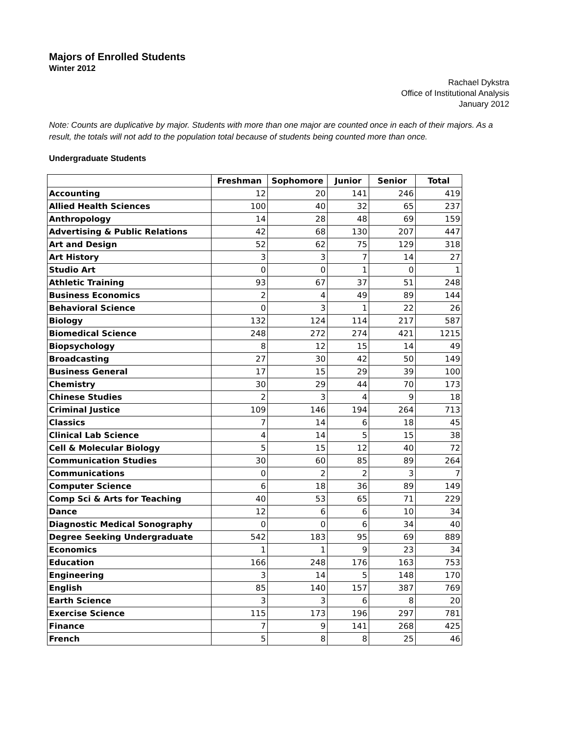Majors of Enrolled Students
Winter 2012
Rachael Dykstra
Office of Institutional Analysis
January 2012
Note: Counts are duplicative by major. Students with more than one major are counted once in each of their majors. As a result, the totals will not add to the population total because of students being counted more than once.
Undergraduate Students
| | Freshman | Sophomore | Junior | Senior | Total |
| --- | --- | --- | --- | --- | --- |
| Accounting | 12 | 20 | 141 | 246 | 419 |
| Allied Health Sciences | 100 | 40 | 32 | 65 | 237 |
| Anthropology | 14 | 28 | 48 | 69 | 159 |
| Advertising & Public Relations | 42 | 68 | 130 | 207 | 447 |
| Art and Design | 52 | 62 | 75 | 129 | 318 |
| Art History | 3 | 3 | 7 | 14 | 27 |
| Studio Art | 0 | 0 | 1 | 0 | 1 |
| Athletic Training | 93 | 67 | 37 | 51 | 248 |
| Business Economics | 2 | 4 | 49 | 89 | 144 |
| Behavioral Science | 0 | 3 | 1 | 22 | 26 |
| Biology | 132 | 124 | 114 | 217 | 587 |
| Biomedical Science | 248 | 272 | 274 | 421 | 1215 |
| Biopsychology | 8 | 12 | 15 | 14 | 49 |
| Broadcasting | 27 | 30 | 42 | 50 | 149 |
| Business General | 17 | 15 | 29 | 39 | 100 |
| Chemistry | 30 | 29 | 44 | 70 | 173 |
| Chinese Studies | 2 | 3 | 4 | 9 | 18 |
| Criminal Justice | 109 | 146 | 194 | 264 | 713 |
| Classics | 7 | 14 | 6 | 18 | 45 |
| Clinical Lab Science | 4 | 14 | 5 | 15 | 38 |
| Cell & Molecular Biology | 5 | 15 | 12 | 40 | 72 |
| Communication Studies | 30 | 60 | 85 | 89 | 264 |
| Communications | 0 | 2 | 2 | 3 | 7 |
| Computer Science | 6 | 18 | 36 | 89 | 149 |
| Comp Sci & Arts for Teaching | 40 | 53 | 65 | 71 | 229 |
| Dance | 12 | 6 | 6 | 10 | 34 |
| Diagnostic Medical Sonography | 0 | 0 | 6 | 34 | 40 |
| Degree Seeking Undergraduate | 542 | 183 | 95 | 69 | 889 |
| Economics | 1 | 1 | 9 | 23 | 34 |
| Education | 166 | 248 | 176 | 163 | 753 |
| Engineering | 3 | 14 | 5 | 148 | 170 |
| English | 85 | 140 | 157 | 387 | 769 |
| Earth Science | 3 | 3 | 6 | 8 | 20 |
| Exercise Science | 115 | 173 | 196 | 297 | 781 |
| Finance | 7 | 9 | 141 | 268 | 425 |
| French | 5 | 8 | 8 | 25 | 46 |